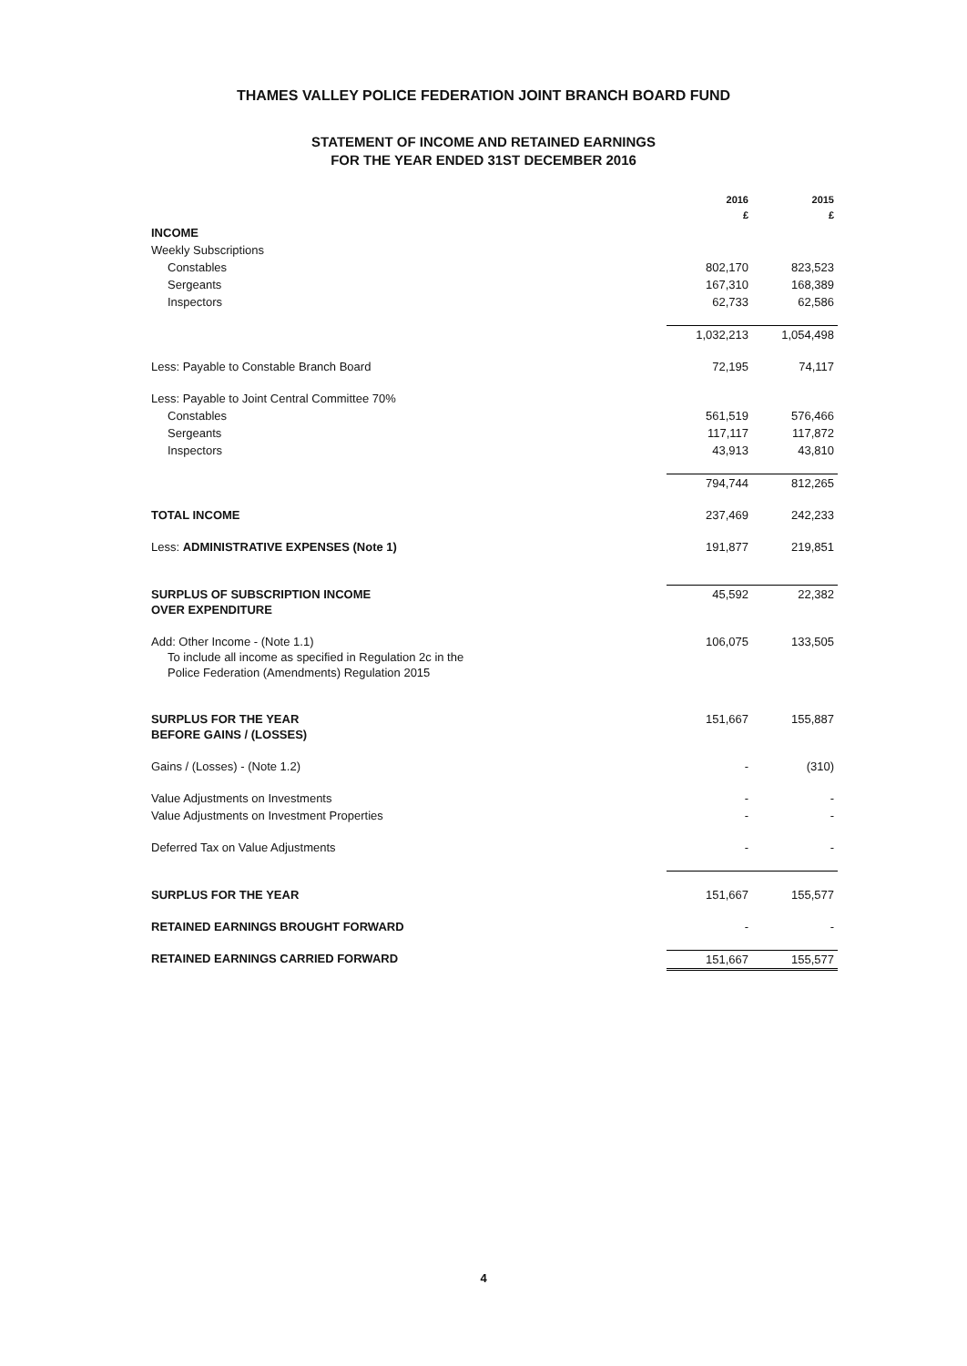THAMES VALLEY POLICE FEDERATION JOINT BRANCH BOARD FUND
STATEMENT OF INCOME AND RETAINED EARNINGS
FOR THE YEAR ENDED 31ST DECEMBER 2016
| | 2016 £ | 2015 £ |
| INCOME | | |
| Weekly Subscriptions | | |
| Constables | 802,170 | 823,523 |
| Sergeants | 167,310 | 168,389 |
| Inspectors | 62,733 | 62,586 |
| | 1,032,213 | 1,054,498 |
| Less: Payable to Constable Branch Board | 72,195 | 74,117 |
| Less: Payable to Joint Central Committee 70% | | |
| Constables | 561,519 | 576,466 |
| Sergeants | 117,117 | 117,872 |
| Inspectors | 43,913 | 43,810 |
| | 794,744 | 812,265 |
| TOTAL INCOME | 237,469 | 242,233 |
| Less: ADMINISTRATIVE EXPENSES (Note 1) | 191,877 | 219,851 |
| SURPLUS OF SUBSCRIPTION INCOME OVER EXPENDITURE | 45,592 | 22,382 |
| Add: Other Income - (Note 1.1) To include all income as specified in Regulation 2c in the Police Federation (Amendments) Regulation 2015 | 106,075 | 133,505 |
| SURPLUS FOR THE YEAR BEFORE GAINS / (LOSSES) | 151,667 | 155,887 |
| Gains / (Losses) - (Note 1.2) | - | (310) |
| Value Adjustments on Investments | - | - |
| Value Adjustments on Investment Properties | - | - |
| Deferred Tax on Value Adjustments | - | - |
| SURPLUS FOR THE YEAR | 151,667 | 155,577 |
| RETAINED EARNINGS BROUGHT FORWARD | - | - |
| RETAINED EARNINGS CARRIED FORWARD | 151,667 | 155,577 |
4